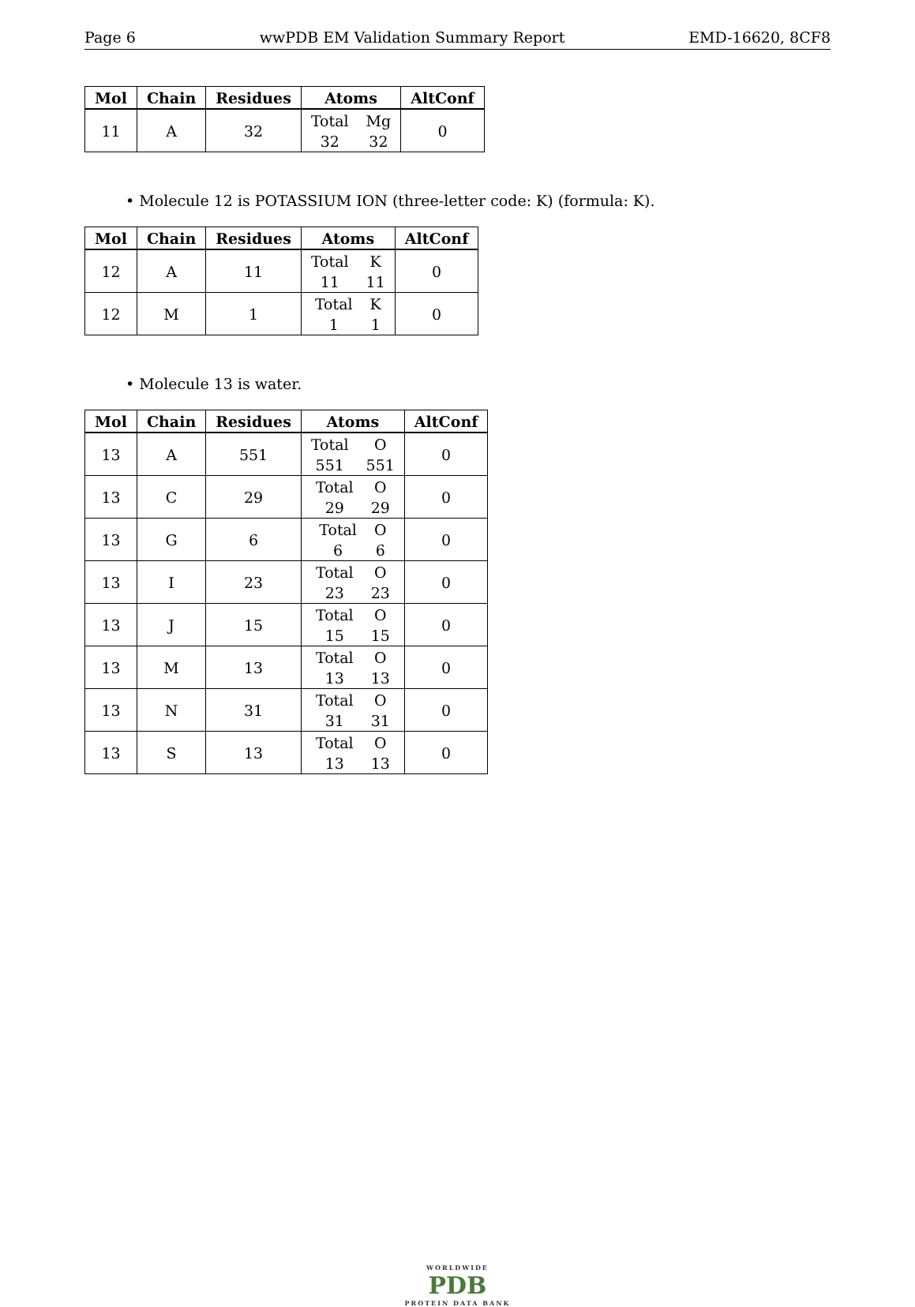Page 6 wwPDB EM Validation Summary Report EMD-16620, 8CF8
| Mol | Chain | Residues | Atoms | AltConf |
| --- | --- | --- | --- | --- |
| 11 | A | 32 | Total Mg 32 32 | 0 |
• Molecule 12 is POTASSIUM ION (three-letter code: K) (formula: K).
| Mol | Chain | Residues | Atoms | AltConf |
| --- | --- | --- | --- | --- |
| 12 | A | 11 | Total K 11 11 | 0 |
| 12 | M | 1 | Total K 1 1 | 0 |
• Molecule 13 is water.
| Mol | Chain | Residues | Atoms | AltConf |
| --- | --- | --- | --- | --- |
| 13 | A | 551 | Total O 551 551 | 0 |
| 13 | C | 29 | Total O 29 29 | 0 |
| 13 | G | 6 | Total O 6 6 | 0 |
| 13 | I | 23 | Total O 23 23 | 0 |
| 13 | J | 15 | Total O 15 15 | 0 |
| 13 | M | 13 | Total O 13 13 | 0 |
| 13 | N | 31 | Total O 31 31 | 0 |
| 13 | S | 13 | Total O 13 13 | 0 |
WORLDWIDE
PDB
PROTEIN DATA BANK